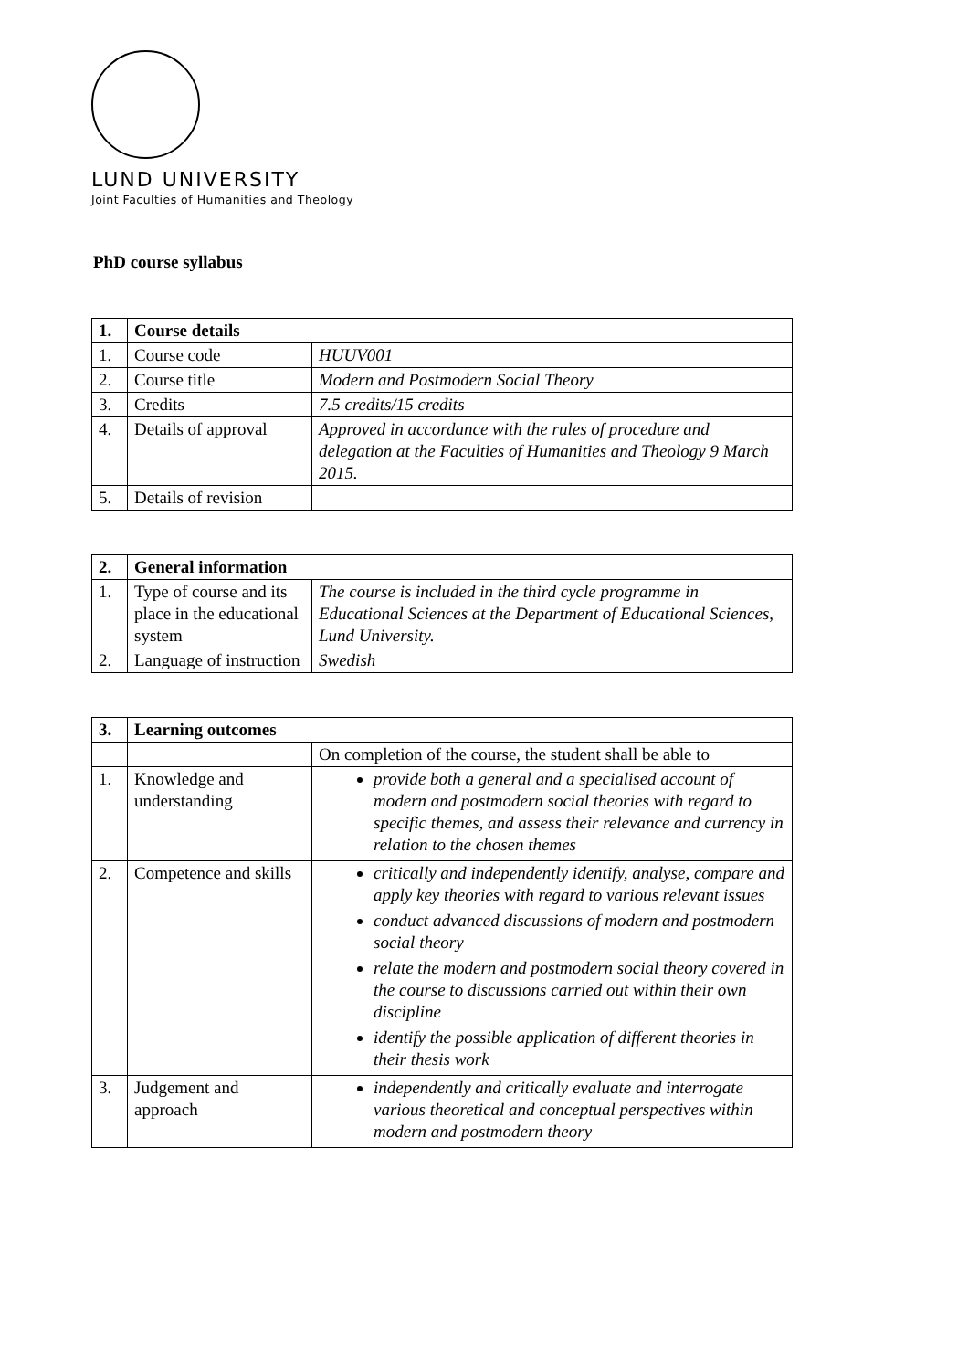LUND UNIVERSITY
Joint Faculties of Humanities and Theology
PhD course syllabus
| 1. | Course details | |
| --- | --- | --- |
| 1. | Course code | HUUV001 |
| 2. | Course title | Modern and Postmodern Social Theory |
| 3. | Credits | 7.5 credits/15 credits |
| 4. | Details of approval | Approved in accordance with the rules of procedure and delegation at the Faculties of Humanities and Theology 9 March 2015. |
| 5. | Details of revision | |
| 2. | General information | |
| --- | --- | --- |
| 1. | Type of course and its place in the educational system | The course is included in the third cycle programme in Educational Sciences at the Department of Educational Sciences, Lund University. |
| 2. | Language of instruction | Swedish |
| 3. | Learning outcomes | |
| --- | --- | --- |
| | | On completion of the course, the student shall be able to |
| 1. | Knowledge and understanding | provide both a general and a specialised account of modern and postmodern social theories with regard to specific themes, and assess their relevance and currency in relation to the chosen themes |
| 2. | Competence and skills | critically and independently identify, analyse, compare and apply key theories with regard to various relevant issues conduct advanced discussions of modern and postmodern social theory relate the modern and postmodern social theory covered in the course to discussions carried out within their own discipline identify the possible application of different theories in their thesis work |
| 3. | Judgement and approach | independently and critically evaluate and interrogate various theoretical and conceptual perspectives within modern and postmodern theory |